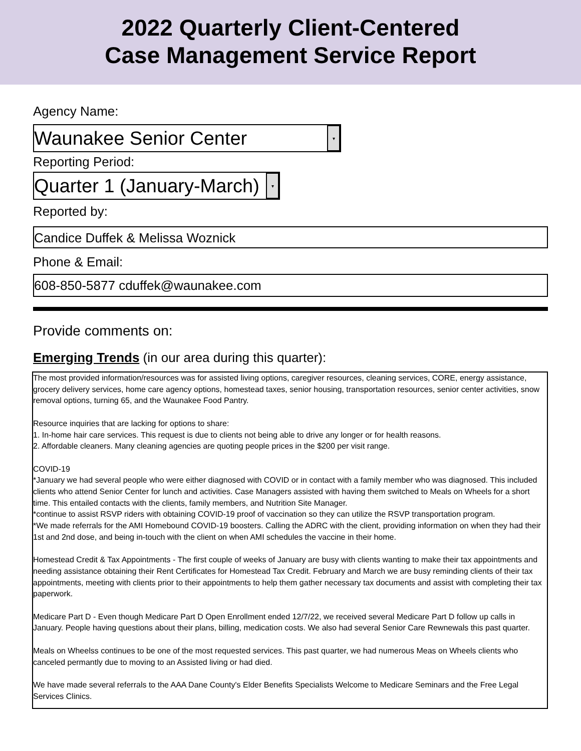2022 Quarterly Client-Centered
Case Management Service Report
Agency Name:
Waunakee Senior Center ▾
Reporting Period:
Quarter 1 (January-March) ▾
Reported by:
Candice Duffek & Melissa Woznick
Phone & Email:
608-850-5877 cduffek@waunakee.com
Provide comments on:
Emerging Trends (in our area during this quarter):
The most provided information/resources was for assisted living options, caregiver resources, cleaning services, CORE, energy assistance, grocery delivery services, home care agency options, homestead taxes, senior housing, transportation resources, senior center activities, snow removal options, turning 65, and the Waunakee Food Pantry.
Resource inquiries that are lacking for options to share:
1. In-home hair care services. This request is due to clients not being able to drive any longer or for health reasons.
2. Affordable cleaners. Many cleaning agencies are quoting people prices in the $200 per visit range.
COVID-19
*January we had several people who were either diagnosed with COVID or in contact with a family member who was diagnosed. This included clients who attend Senior Center for lunch and activities. Case Managers assisted with having them switched to Meals on Wheels for a short time. This entailed contacts with the clients, family members, and Nutrition Site Manager.
*continue to assist RSVP riders with obtaining COVID-19 proof of vaccination so they can utilize the RSVP transportation program.
*We made referrals for the AMI Homebound COVID-19 boosters. Calling the ADRC with the client, providing information on when they had their 1st and 2nd dose, and being in-touch with the client on when AMI schedules the vaccine in their home.
Homestead Credit & Tax Appointments - The first couple of weeks of January are busy with clients wanting to make their tax appointments and needing assistance obtaining their Rent Certificates for Homestead Tax Credit. February and March we are busy reminding clients of their tax appointments, meeting with clients prior to their appointments to help them gather necessary tax documents and assist with completing their tax paperwork.
Medicare Part D - Even though Medicare Part D Open Enrollment ended 12/7/22, we received several Medicare Part D follow up calls in January. People having questions about their plans, billing, medication costs. We also had several Senior Care Rewnewals this past quarter.
Meals on Wheelss continues to be one of the most requested services. This past quarter, we had numerous Meas on Wheels clients who canceled permantly due to moving to an Assisted living or had died.
We have made several referrals to the AAA Dane County's Elder Benefits Specialists Welcome to Medicare Seminars and the Free Legal Services Clinics.